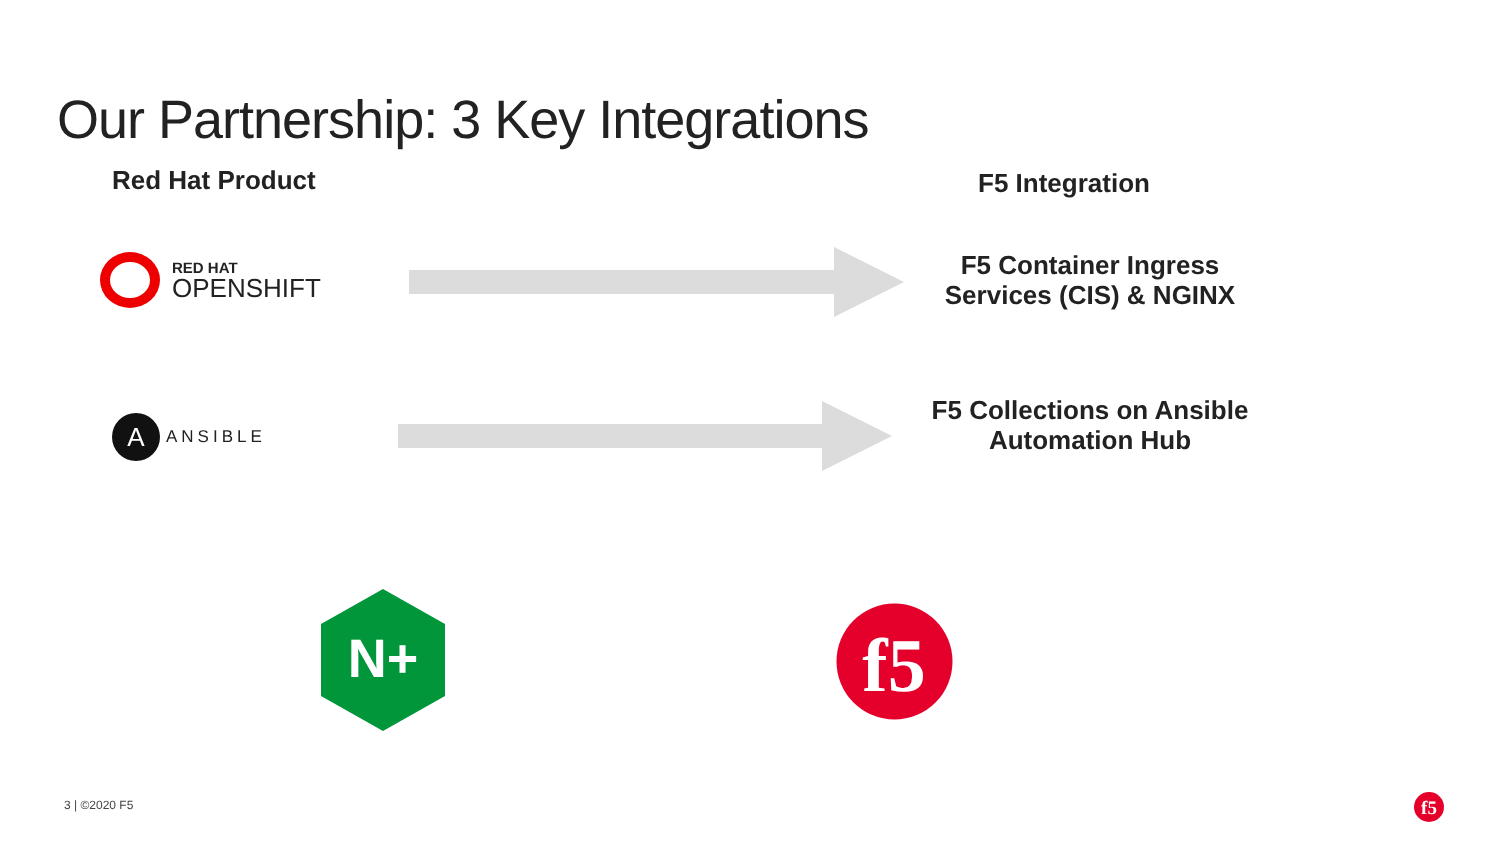Our Partnership: 3 Key Integrations
Red Hat Product F5 Integration
RED HAT
OPENSHIFT
F5 Container Ingress Services (CIS) & NGINX
A
ANSIBLE
F5 Collections on Ansible Automation Hub
N+
f5
3 | ©2020 F5
f5